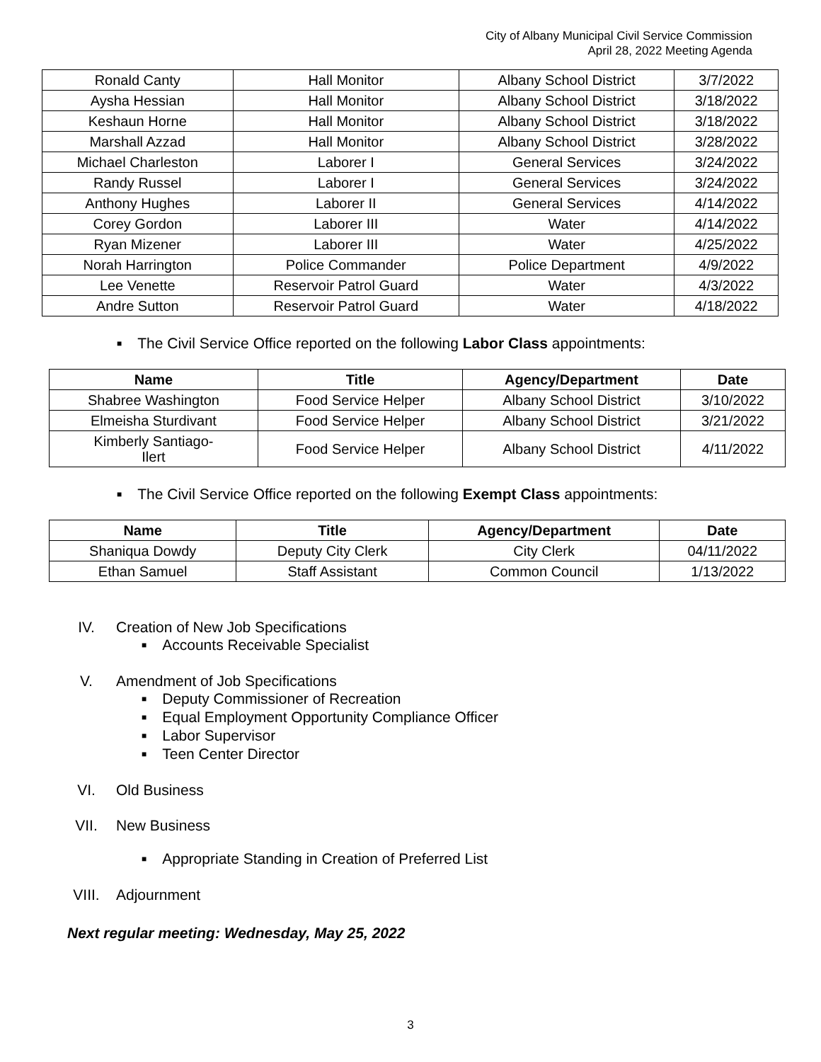City of Albany Municipal Civil Service Commission
April 28, 2022 Meeting Agenda
| Ronald Canty | Hall Monitor | Albany School District | 3/7/2022 |
| Aysha Hessian | Hall Monitor | Albany School District | 3/18/2022 |
| Keshaun Horne | Hall Monitor | Albany School District | 3/18/2022 |
| Marshall Azzad | Hall Monitor | Albany School District | 3/28/2022 |
| Michael Charleston | Laborer I | General Services | 3/24/2022 |
| Randy Russel | Laborer I | General Services | 3/24/2022 |
| Anthony Hughes | Laborer II | General Services | 4/14/2022 |
| Corey Gordon | Laborer III | Water | 4/14/2022 |
| Ryan Mizener | Laborer III | Water | 4/25/2022 |
| Norah Harrington | Police Commander | Police Department | 4/9/2022 |
| Lee Venette | Reservoir Patrol Guard | Water | 4/3/2022 |
| Andre Sutton | Reservoir Patrol Guard | Water | 4/18/2022 |
■ The Civil Service Office reported on the following Labor Class appointments:
| Name | Title | Agency/Department | Date |
| --- | --- | --- | --- |
| Shabree Washington | Food Service Helper | Albany School District | 3/10/2022 |
| Elmeisha Sturdivant | Food Service Helper | Albany School District | 3/21/2022 |
| Kimberly Santiago- Ilert | Food Service Helper | Albany School District | 4/11/2022 |
■ The Civil Service Office reported on the following Exempt Class appointments:
| Name | Title | Agency/Department | Date |
| --- | --- | --- | --- |
| Shaniqua Dowdy | Deputy City Clerk | City Clerk | 04/11/2022 |
| Ethan Samuel | Staff Assistant | Common Council | 1/13/2022 |
IV. Creation of New Job Specifications
■ Accounts Receivable Specialist
V. Amendment of Job Specifications
■ Deputy Commissioner of Recreation
■ Equal Employment Opportunity Compliance Officer
■ Labor Supervisor
■ Teen Center Director
VI. Old Business
VII. New Business
■ Appropriate Standing in Creation of Preferred List
VIII. Adjournment
Next regular meeting: Wednesday, May 25, 2022
3